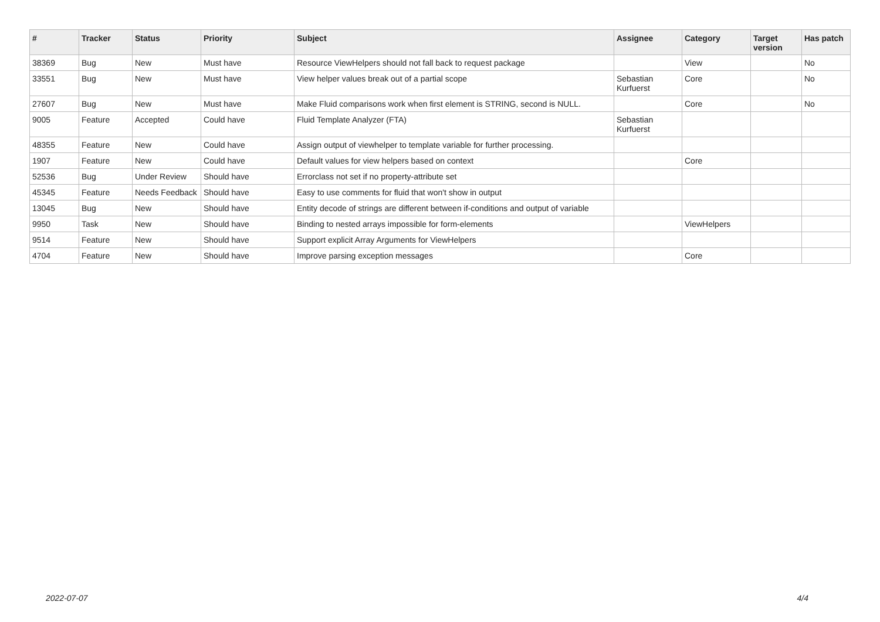| # | Tracker | Status | Priority | Subject | Assignee | Category | Target version | Has patch |
| --- | --- | --- | --- | --- | --- | --- | --- | --- |
| 38369 | Bug | New | Must have | Resource ViewHelpers should not fall back to request package | | View | | No |
| 33551 | Bug | New | Must have | View helper values break out of a partial scope | Sebastian Kurfuerst | Core | | No |
| 27607 | Bug | New | Must have | Make Fluid comparisons work when first element is STRING, second is NULL. | | Core | | No |
| 9005 | Feature | Accepted | Could have | Fluid Template Analyzer (FTA) | Sebastian Kurfuerst | | | |
| 48355 | Feature | New | Could have | Assign output of viewhelper to template variable for further processing. | | | | |
| 1907 | Feature | New | Could have | Default values for view helpers based on context | | Core | | |
| 52536 | Bug | Under Review | Should have | Errorclass not set if no property-attribute set | | | | |
| 45345 | Feature | Needs Feedback | Should have | Easy to use comments for fluid that won't show in output | | | | |
| 13045 | Bug | New | Should have | Entity decode of strings are different between if-conditions and output of variable | | | | |
| 9950 | Task | New | Should have | Binding to nested arrays impossible for form-elements | | ViewHelpers | | |
| 9514 | Feature | New | Should have | Support explicit Array Arguments for ViewHelpers | | | | |
| 4704 | Feature | New | Should have | Improve parsing exception messages | | Core | | |
2022-07-07 4/4